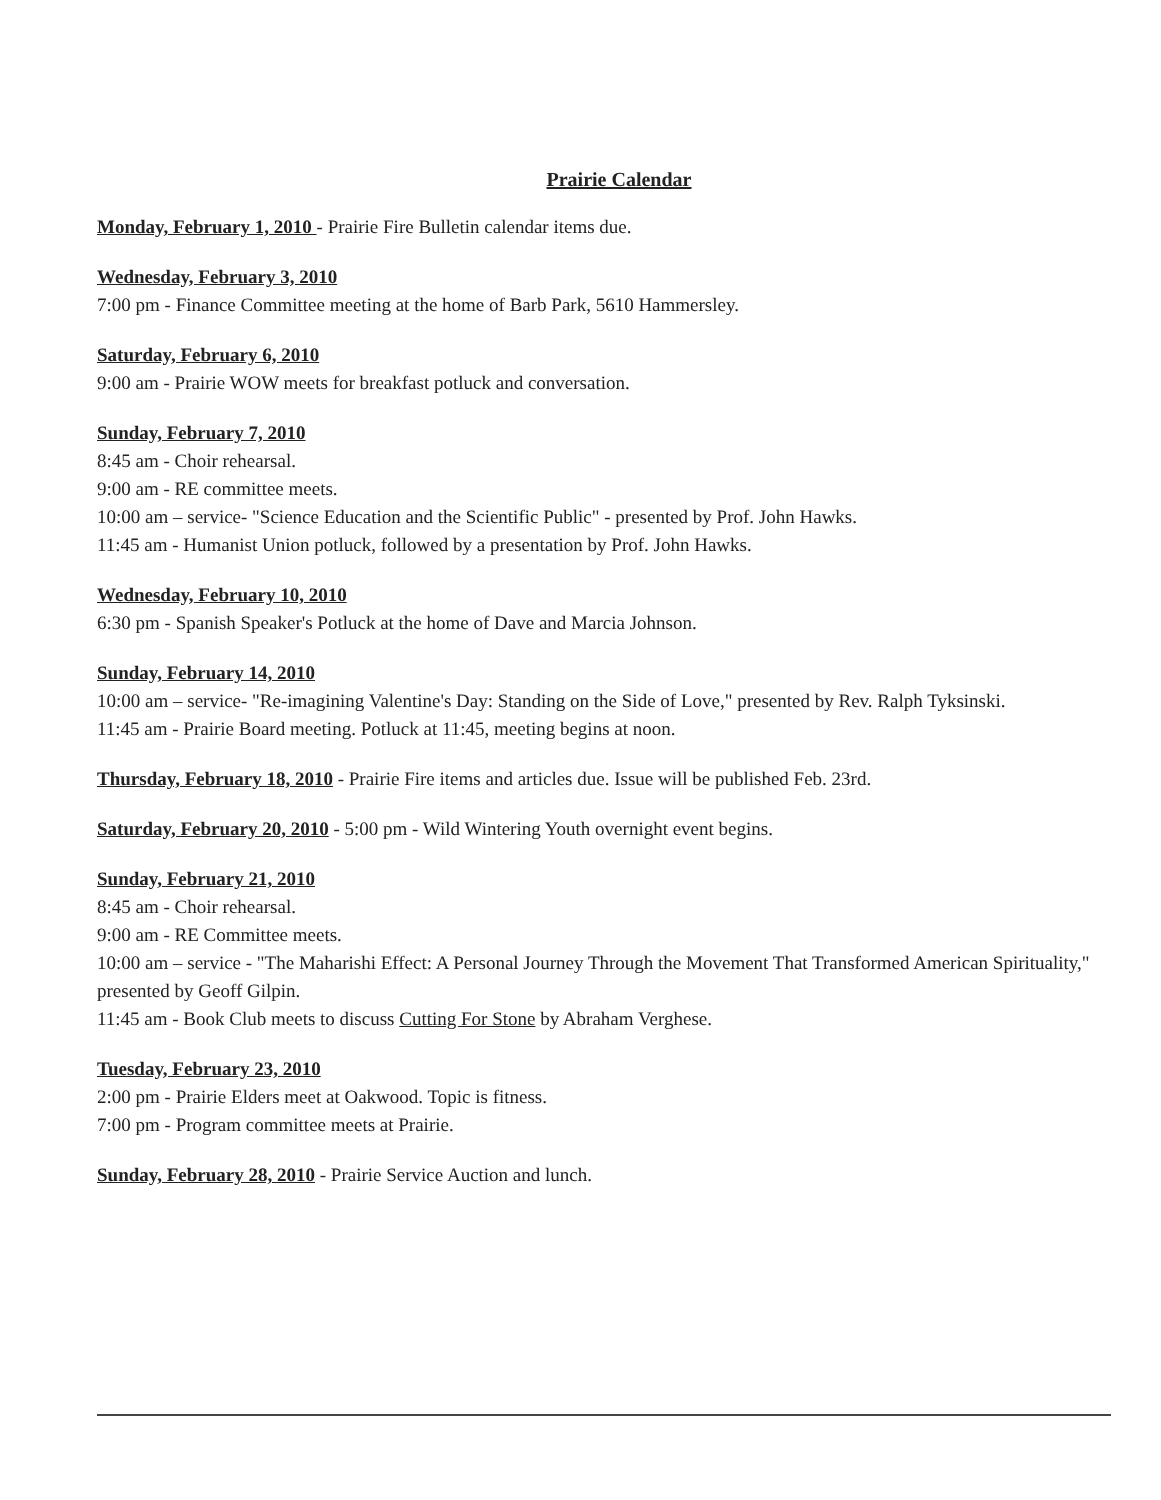Prairie Calendar
Monday, February 1, 2010 - Prairie Fire Bulletin calendar items due.
Wednesday, February 3, 2010
7:00 pm - Finance Committee meeting at the home of Barb Park, 5610 Hammersley.
Saturday, February 6, 2010
9:00 am - Prairie WOW meets for breakfast potluck and conversation.
Sunday, February 7, 2010
8:45 am - Choir rehearsal.
9:00 am - RE committee meets.
10:00 am – service- "Science Education and the Scientific Public" - presented by Prof. John Hawks.
11:45 am - Humanist Union potluck, followed by a presentation by Prof. John Hawks.
Wednesday, February 10, 2010
6:30 pm - Spanish Speaker's Potluck at the home of Dave and Marcia Johnson.
Sunday, February 14, 2010
10:00 am – service- "Re-imagining Valentine's Day: Standing on the Side of Love," presented by Rev. Ralph Tyksinski.
11:45 am - Prairie Board meeting. Potluck at 11:45, meeting begins at noon.
Thursday, February 18, 2010 - Prairie Fire items and articles due. Issue will be published Feb. 23rd.
Saturday, February 20, 2010 - 5:00 pm - Wild Wintering Youth overnight event begins.
Sunday, February 21, 2010
8:45 am - Choir rehearsal.
9:00 am - RE Committee meets.
10:00 am – service - "The Maharishi Effect: A Personal Journey Through the Movement That Transformed American Spirituality," presented by Geoff Gilpin.
11:45 am - Book Club meets to discuss Cutting For Stone by Abraham Verghese.
Tuesday, February 23, 2010
2:00 pm - Prairie Elders meet at Oakwood. Topic is fitness.
7:00 pm - Program committee meets at Prairie.
Sunday, February 28, 2010 - Prairie Service Auction and lunch.